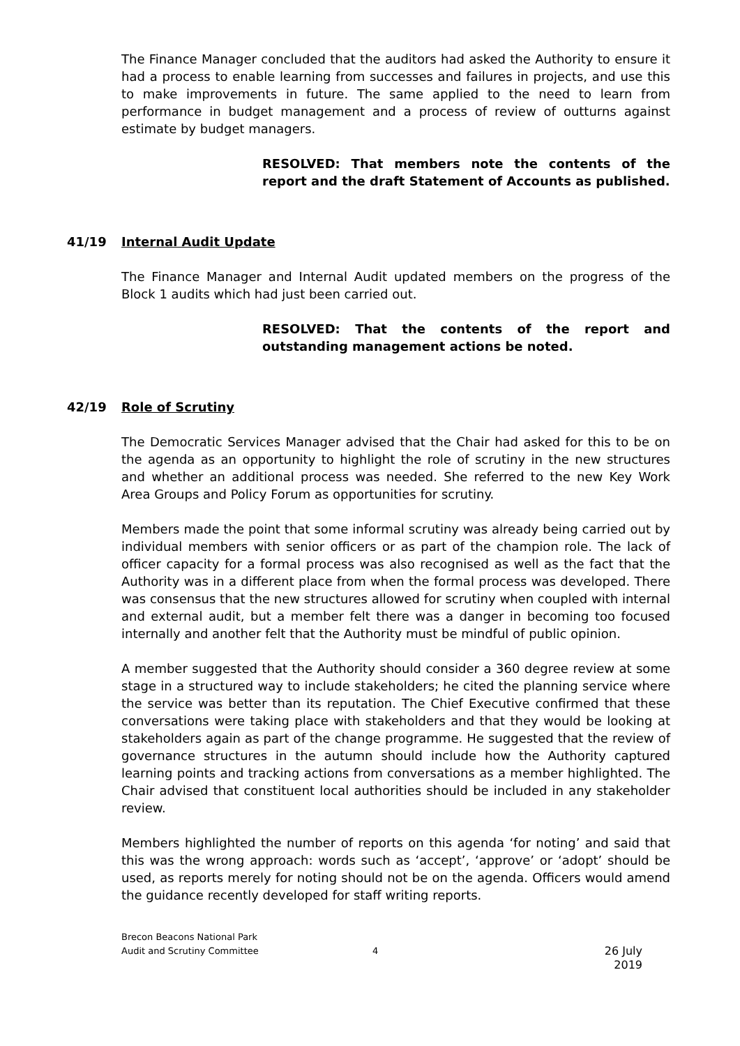The Finance Manager concluded that the auditors had asked the Authority to ensure it had a process to enable learning from successes and failures in projects, and use this to make improvements in future. The same applied to the need to learn from performance in budget management and a process of review of outturns against estimate by budget managers.
RESOLVED: That members note the contents of the report and the draft Statement of Accounts as published.
41/19 Internal Audit Update
The Finance Manager and Internal Audit updated members on the progress of the Block 1 audits which had just been carried out.
RESOLVED: That the contents of the report and outstanding management actions be noted.
42/19 Role of Scrutiny
The Democratic Services Manager advised that the Chair had asked for this to be on the agenda as an opportunity to highlight the role of scrutiny in the new structures and whether an additional process was needed. She referred to the new Key Work Area Groups and Policy Forum as opportunities for scrutiny.
Members made the point that some informal scrutiny was already being carried out by individual members with senior officers or as part of the champion role. The lack of officer capacity for a formal process was also recognised as well as the fact that the Authority was in a different place from when the formal process was developed. There was consensus that the new structures allowed for scrutiny when coupled with internal and external audit, but a member felt there was a danger in becoming too focused internally and another felt that the Authority must be mindful of public opinion.
A member suggested that the Authority should consider a 360 degree review at some stage in a structured way to include stakeholders; he cited the planning service where the service was better than its reputation. The Chief Executive confirmed that these conversations were taking place with stakeholders and that they would be looking at stakeholders again as part of the change programme. He suggested that the review of governance structures in the autumn should include how the Authority captured learning points and tracking actions from conversations as a member highlighted. The Chair advised that constituent local authorities should be included in any stakeholder review.
Members highlighted the number of reports on this agenda ‘for noting’ and said that this was the wrong approach: words such as ‘accept’, ‘approve’ or ‘adopt’ should be used, as reports merely for noting should not be on the agenda. Officers would amend the guidance recently developed for staff writing reports.
Brecon Beacons National Park
Audit and Scrutiny Committee
4
26 July 2019